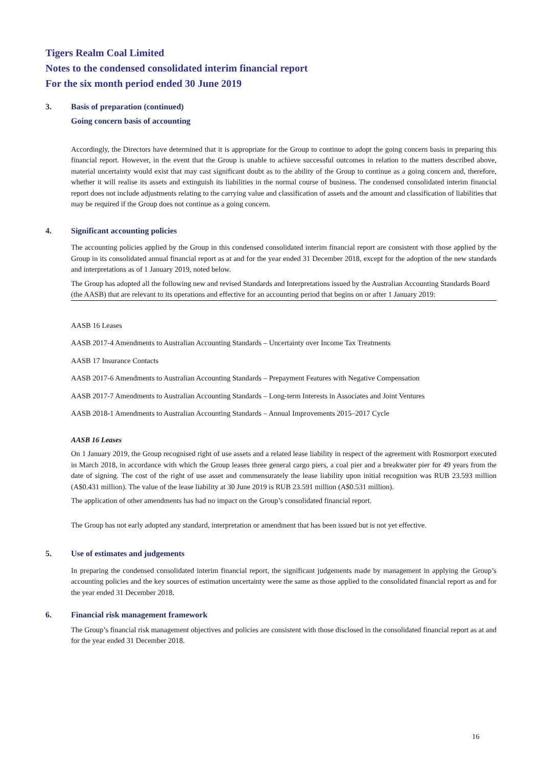Tigers Realm Coal Limited
Notes to the condensed consolidated interim financial report
For the six month period ended 30 June 2019
3. Basis of preparation (continued)
Going concern basis of accounting
Accordingly, the Directors have determined that it is appropriate for the Group to continue to adopt the going concern basis in preparing this financial report. However, in the event that the Group is unable to achieve successful outcomes in relation to the matters described above, material uncertainty would exist that may cast significant doubt as to the ability of the Group to continue as a going concern and, therefore, whether it will realise its assets and extinguish its liabilities in the normal course of business. The condensed consolidated interim financial report does not include adjustments relating to the carrying value and classification of assets and the amount and classification of liabilities that may be required if the Group does not continue as a going concern.
4. Significant accounting policies
The accounting policies applied by the Group in this condensed consolidated interim financial report are consistent with those applied by the Group in its consolidated annual financial report as at and for the year ended 31 December 2018, except for the adoption of the new standards and interpretations as of 1 January 2019, noted below.
The Group has adopted all the following new and revised Standards and Interpretations issued by the Australian Accounting Standards Board (the AASB) that are relevant to its operations and effective for an accounting period that begins on or after 1 January 2019:
AASB 16 Leases
AASB 2017-4 Amendments to Australian Accounting Standards – Uncertainty over Income Tax Treatments
AASB 17 Insurance Contacts
AASB 2017-6 Amendments to Australian Accounting Standards – Prepayment Features with Negative Compensation
AASB 2017-7 Amendments to Australian Accounting Standards – Long-term Interests in Associates and Joint Ventures
AASB 2018-1 Amendments to Australian Accounting Standards – Annual Improvements 2015–2017 Cycle
AASB 16 Leases
On 1 January 2019, the Group recognised right of use assets and a related lease liability in respect of the agreement with Rosmorport executed in March 2018, in accordance with which the Group leases three general cargo piers, a coal pier and a breakwater pier for 49 years from the date of signing. The cost of the right of use asset and commensurately the lease liability upon initial recognition was RUB 23.593 million (A$0.431 million). The value of the lease liability at 30 June 2019 is RUB 23.591 million (A$0.531 million).
The application of other amendments has had no impact on the Group’s consolidated financial report.
The Group has not early adopted any standard, interpretation or amendment that has been issued but is not yet effective.
5. Use of estimates and judgements
In preparing the condensed consolidated interim financial report, the significant judgements made by management in applying the Group’s accounting policies and the key sources of estimation uncertainty were the same as those applied to the consolidated financial report as and for the year ended 31 December 2018.
6. Financial risk management framework
The Group’s financial risk management objectives and policies are consistent with those disclosed in the consolidated financial report as at and for the year ended 31 December 2018.
16